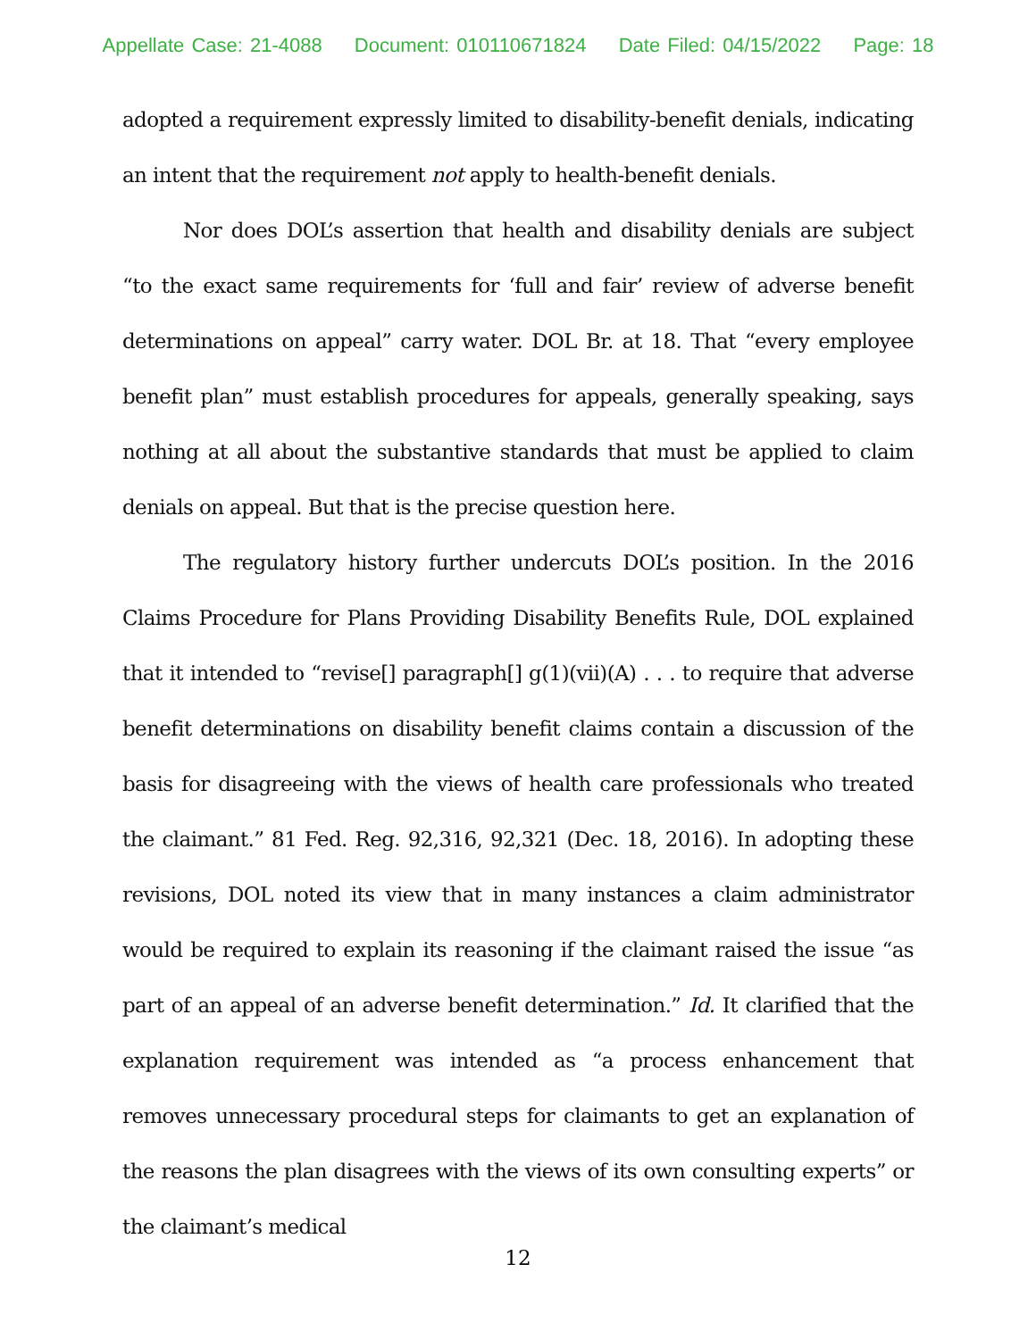Appellate Case: 21-4088 Document: 010110671824 Date Filed: 04/15/2022 Page: 18
adopted a requirement expressly limited to disability-benefit denials, indicating an intent that the requirement not apply to health-benefit denials.
Nor does DOL’s assertion that health and disability denials are subject “to the exact same requirements for ‘full and fair’ review of adverse benefit determinations on appeal” carry water. DOL Br. at 18. That “every employee benefit plan” must establish procedures for appeals, generally speaking, says nothing at all about the substantive standards that must be applied to claim denials on appeal. But that is the precise question here.
The regulatory history further undercuts DOL’s position. In the 2016 Claims Procedure for Plans Providing Disability Benefits Rule, DOL explained that it intended to “revise[] paragraph[] g(1)(vii)(A) . . . to require that adverse benefit determinations on disability benefit claims contain a discussion of the basis for disagreeing with the views of health care professionals who treated the claimant.” 81 Fed. Reg. 92,316, 92,321 (Dec. 18, 2016). In adopting these revisions, DOL noted its view that in many instances a claim administrator would be required to explain its reasoning if the claimant raised the issue “as part of an appeal of an adverse benefit determination.” Id. It clarified that the explanation requirement was intended as “a process enhancement that removes unnecessary procedural steps for claimants to get an explanation of the reasons the plan disagrees with the views of its own consulting experts” or the claimant’s medical
12